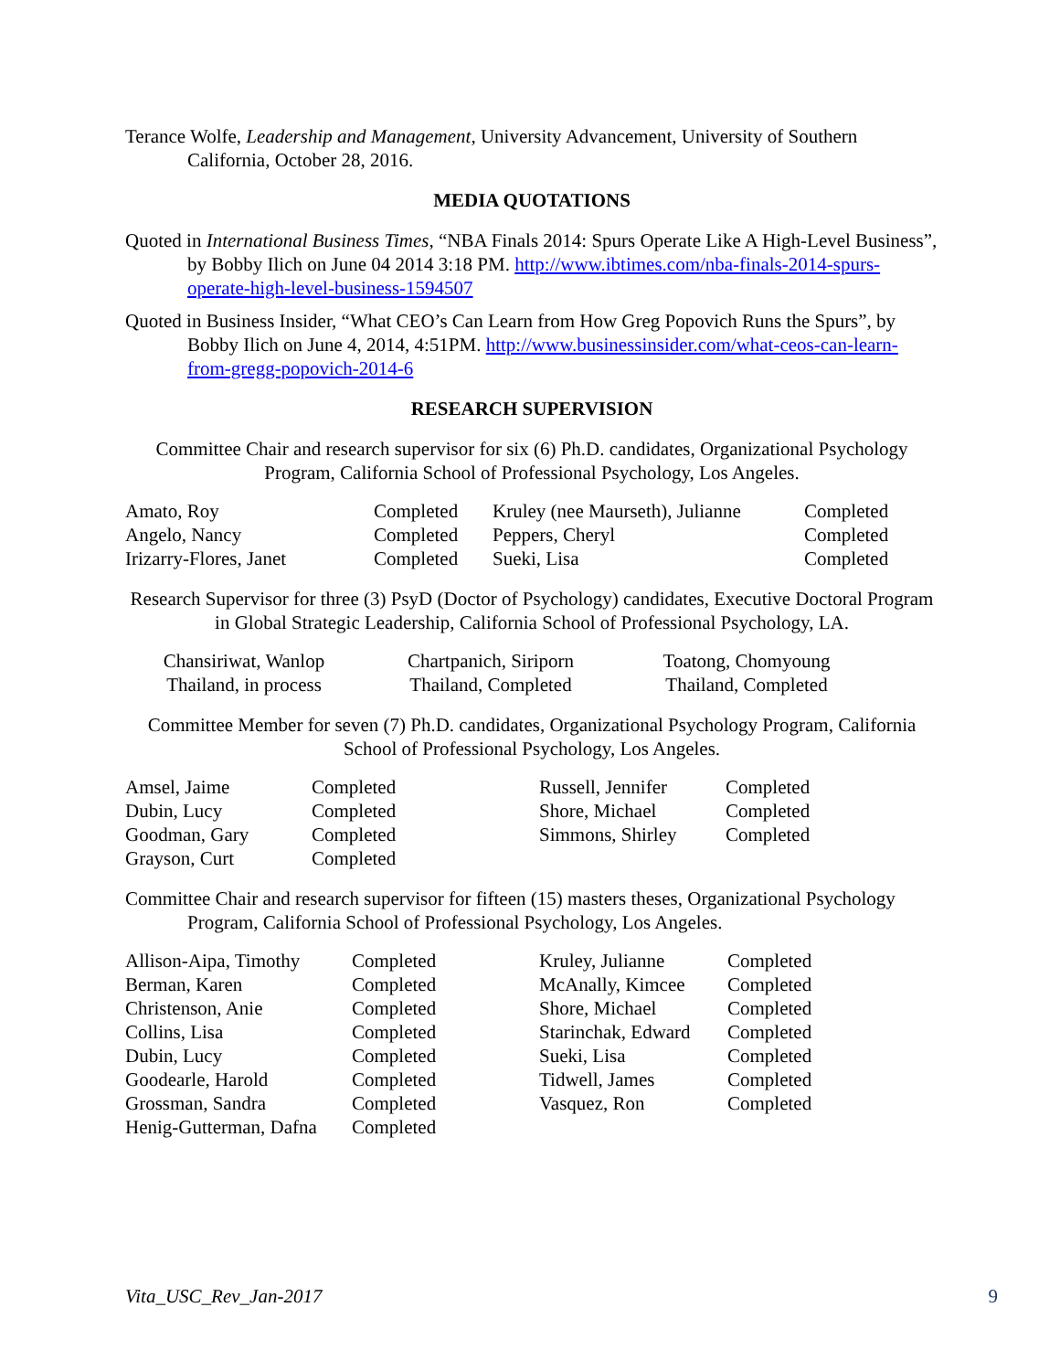Terance Wolfe, Leadership and Management, University Advancement, University of Southern California, October 28, 2016.
MEDIA QUOTATIONS
Quoted in International Business Times, “NBA Finals 2014: Spurs Operate Like A High-Level Business”, by Bobby Ilich on June 04 2014 3:18 PM. http://www.ibtimes.com/nba-finals-2014-spurs-operate-high-level-business-1594507
Quoted in Business Insider, “What CEO’s Can Learn from How Greg Popovich Runs the Spurs”, by Bobby Ilich on June 4, 2014, 4:51PM. http://www.businessinsider.com/what-ceos-can-learn-from-gregg-popovich-2014-6
RESEARCH SUPERVISION
Committee Chair and research supervisor for six (6) Ph.D. candidates, Organizational Psychology Program, California School of Professional Psychology, Los Angeles.
| Amato, Roy | Completed | Kruley (nee Maurseth), Julianne | Completed |
| Angelo, Nancy | Completed | Peppers, Cheryl | Completed |
| Irizarry-Flores, Janet | Completed | Sueki, Lisa | Completed |
Research Supervisor for three (3) PsyD (Doctor of Psychology) candidates, Executive Doctoral Program in Global Strategic Leadership, California School of Professional Psychology, LA.
| Chansiriwat, Wanlop | Chartpanich, Siriporn | Toatong, Chomyoung |
| Thailand, in process | Thailand, Completed | Thailand, Completed |
Committee Member for seven (7) Ph.D. candidates, Organizational Psychology Program, California School of Professional Psychology, Los Angeles.
| Amsel, Jaime | Completed | Russell, Jennifer | Completed |
| Dubin, Lucy | Completed | Shore, Michael | Completed |
| Goodman, Gary | Completed | Simmons, Shirley | Completed |
| Grayson, Curt | Completed | | |
Committee Chair and research supervisor for fifteen (15) masters theses, Organizational Psychology Program, California School of Professional Psychology, Los Angeles.
| Allison-Aipa, Timothy | Completed | Kruley, Julianne | Completed |
| Berman, Karen | Completed | McAnally, Kimcee | Completed |
| Christenson, Anie | Completed | Shore, Michael | Completed |
| Collins, Lisa | Completed | Starinchak, Edward | Completed |
| Dubin, Lucy | Completed | Sueki, Lisa | Completed |
| Goodearle, Harold | Completed | Tidwell, James | Completed |
| Grossman, Sandra | Completed | Vasquez, Ron | Completed |
| Henig-Gutterman, Dafna | Completed | | |
Vita_USC_Rev_Jan-2017 9